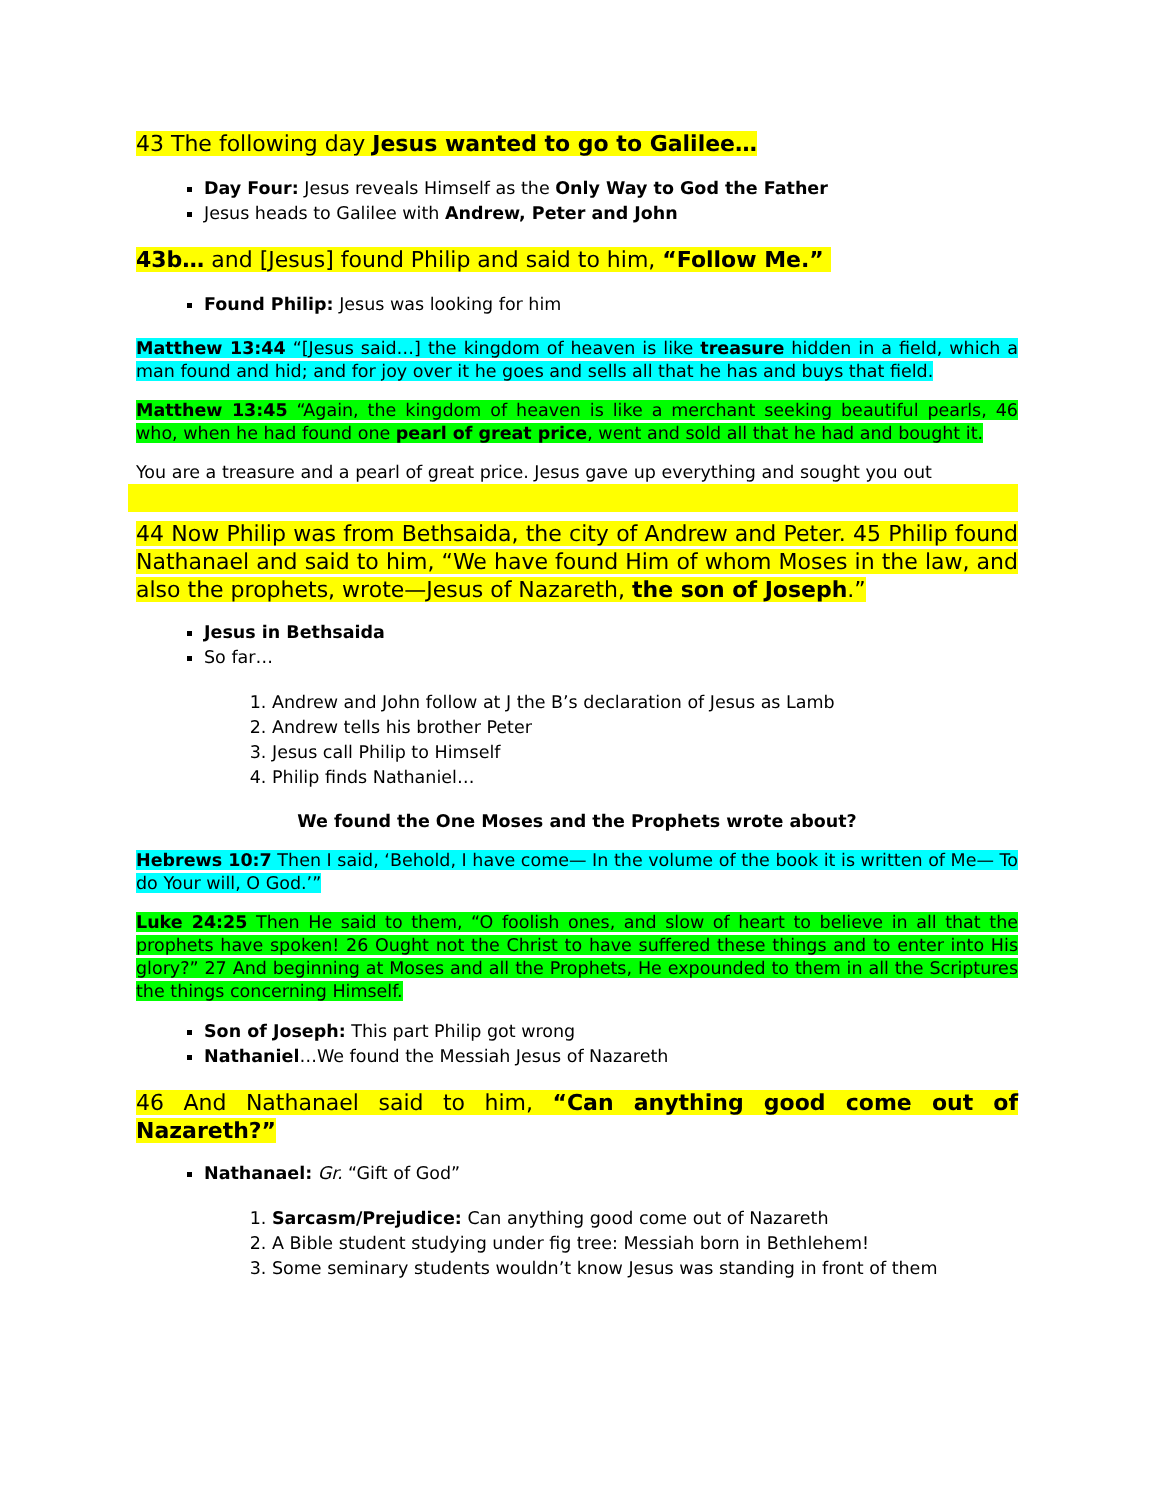43 The following day Jesus wanted to go to Galilee…
Day Four: Jesus reveals Himself as the Only Way to God the Father
Jesus heads to Galilee with Andrew, Peter and John
43b… and [Jesus] found Philip and said to him, “Follow Me.”
Found Philip: Jesus was looking for him
Matthew 13:44 “[Jesus said…] the kingdom of heaven is like treasure hidden in a field, which a man found and hid; and for joy over it he goes and sells all that he has and buys that field.
Matthew 13:45 “Again, the kingdom of heaven is like a merchant seeking beautiful pearls, 46 who, when he had found one pearl of great price, went and sold all that he had and bought it.
You are a treasure and a pearl of great price. Jesus gave up everything and sought you out
44 Now Philip was from Bethsaida, the city of Andrew and Peter. 45 Philip found Nathanael and said to him, “We have found Him of whom Moses in the law, and also the prophets, wrote—Jesus of Nazareth, the son of Joseph.”
Jesus in Bethsaida
So far…
1. Andrew and John follow at J the B’s declaration of Jesus as Lamb
2. Andrew tells his brother Peter
3. Jesus call Philip to Himself
4. Philip finds Nathaniel…
We found the One Moses and the Prophets wrote about?
Hebrews 10:7 Then I said, ‘Behold, I have come— In the volume of the book it is written of Me— To do Your will, O God.’”
Luke 24:25 Then He said to them, “O foolish ones, and slow of heart to believe in all that the prophets have spoken! 26 Ought not the Christ to have suffered these things and to enter into His glory?” 27 And beginning at Moses and all the Prophets, He expounded to them in all the Scriptures the things concerning Himself.
Son of Joseph: This part Philip got wrong
Nathaniel…We found the Messiah Jesus of Nazareth
46 And Nathanael said to him, “Can anything good come out of Nazareth?”
Nathanael: Gr. “Gift of God”
1. Sarcasm/Prejudice: Can anything good come out of Nazareth
2. A Bible student studying under fig tree: Messiah born in Bethlehem!
3. Some seminary students wouldn’t know Jesus was standing in front of them